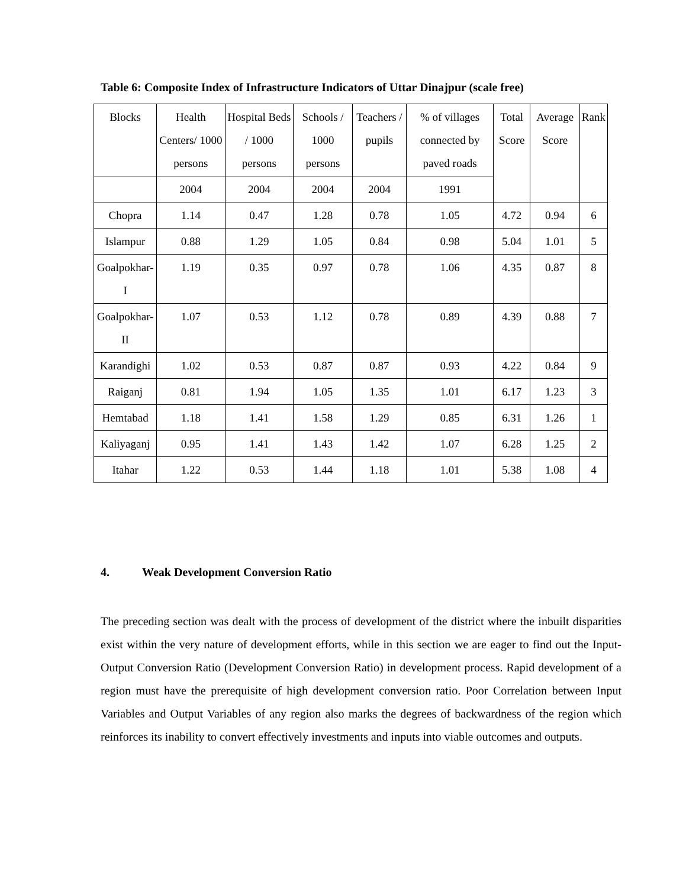Table 6: Composite Index of Infrastructure Indicators of Uttar Dinajpur (scale free)
| Blocks | Health Centers/ 1000 persons | Hospital Beds / 1000 persons | Schools / 1000 persons | Teachers / pupils | % of villages connected by paved roads | Total Score | Average Score | Rank |
| --- | --- | --- | --- | --- | --- | --- | --- | --- |
| | 2004 | 2004 | 2004 | 2004 | 1991 | | | |
| Chopra | 1.14 | 0.47 | 1.28 | 0.78 | 1.05 | 4.72 | 0.94 | 6 |
| Islampur | 0.88 | 1.29 | 1.05 | 0.84 | 0.98 | 5.04 | 1.01 | 5 |
| Goalpokhar-I | 1.19 | 0.35 | 0.97 | 0.78 | 1.06 | 4.35 | 0.87 | 8 |
| Goalpokhar-II | 1.07 | 0.53 | 1.12 | 0.78 | 0.89 | 4.39 | 0.88 | 7 |
| Karandighi | 1.02 | 0.53 | 0.87 | 0.87 | 0.93 | 4.22 | 0.84 | 9 |
| Raiganj | 0.81 | 1.94 | 1.05 | 1.35 | 1.01 | 6.17 | 1.23 | 3 |
| Hemtabad | 1.18 | 1.41 | 1.58 | 1.29 | 0.85 | 6.31 | 1.26 | 1 |
| Kaliyaganj | 0.95 | 1.41 | 1.43 | 1.42 | 1.07 | 6.28 | 1.25 | 2 |
| Itahar | 1.22 | 0.53 | 1.44 | 1.18 | 1.01 | 5.38 | 1.08 | 4 |
4. Weak Development Conversion Ratio
The preceding section was dealt with the process of development of the district where the inbuilt disparities exist within the very nature of development efforts, while in this section we are eager to find out the Input-Output Conversion Ratio (Development Conversion Ratio) in development process. Rapid development of a region must have the prerequisite of high development conversion ratio. Poor Correlation between Input Variables and Output Variables of any region also marks the degrees of backwardness of the region which reinforces its inability to convert effectively investments and inputs into viable outcomes and outputs.